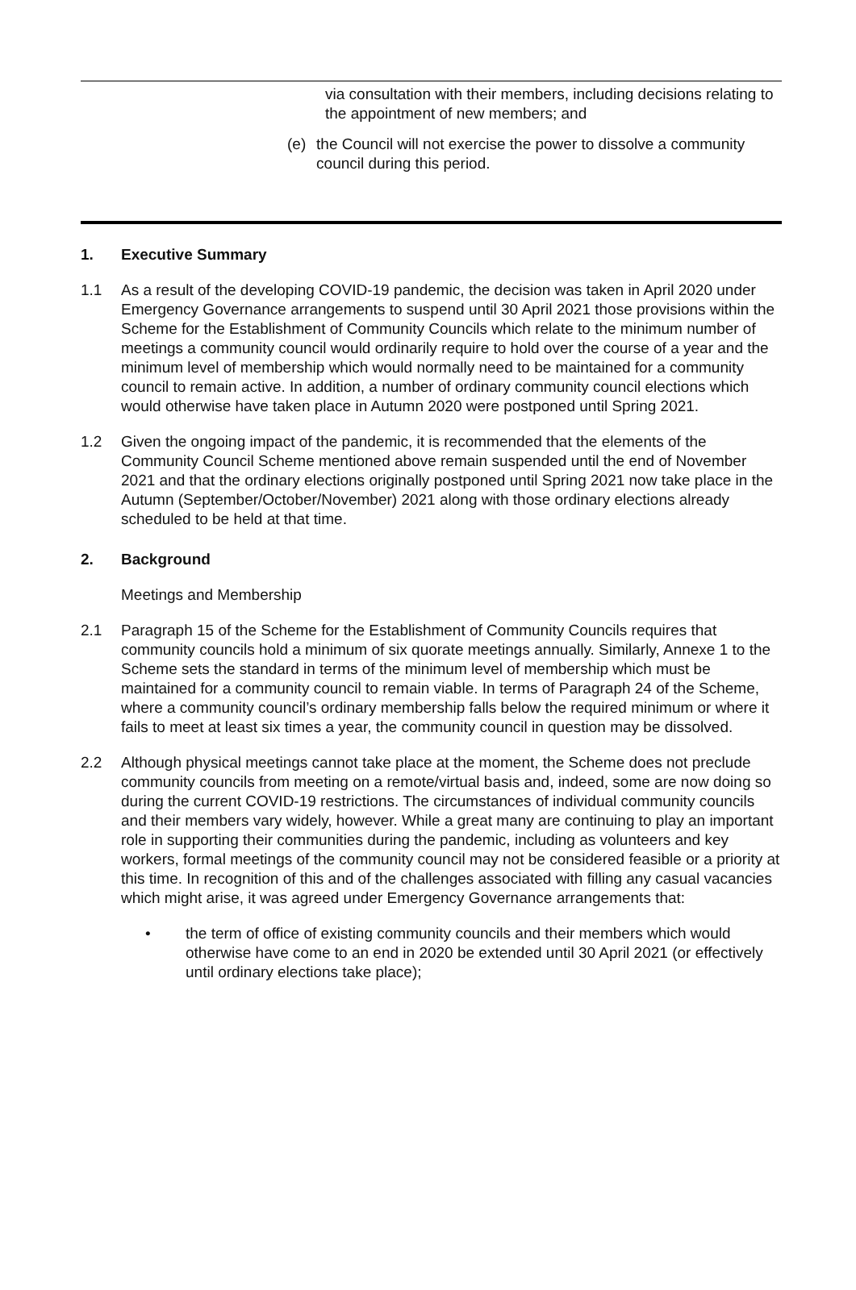via consultation with their members, including decisions relating to the appointment of new members; and
(e) the Council will not exercise the power to dissolve a community council during this period.
1. Executive Summary
1.1 As a result of the developing COVID-19 pandemic, the decision was taken in April 2020 under Emergency Governance arrangements to suspend until 30 April 2021 those provisions within the Scheme for the Establishment of Community Councils which relate to the minimum number of meetings a community council would ordinarily require to hold over the course of a year and the minimum level of membership which would normally need to be maintained for a community council to remain active. In addition, a number of ordinary community council elections which would otherwise have taken place in Autumn 2020 were postponed until Spring 2021.
1.2 Given the ongoing impact of the pandemic, it is recommended that the elements of the Community Council Scheme mentioned above remain suspended until the end of November 2021 and that the ordinary elections originally postponed until Spring 2021 now take place in the Autumn (September/October/November) 2021 along with those ordinary elections already scheduled to be held at that time.
2. Background
Meetings and Membership
2.1 Paragraph 15 of the Scheme for the Establishment of Community Councils requires that community councils hold a minimum of six quorate meetings annually. Similarly, Annexe 1 to the Scheme sets the standard in terms of the minimum level of membership which must be maintained for a community council to remain viable. In terms of Paragraph 24 of the Scheme, where a community council’s ordinary membership falls below the required minimum or where it fails to meet at least six times a year, the community council in question may be dissolved.
2.2 Although physical meetings cannot take place at the moment, the Scheme does not preclude community councils from meeting on a remote/virtual basis and, indeed, some are now doing so during the current COVID-19 restrictions. The circumstances of individual community councils and their members vary widely, however. While a great many are continuing to play an important role in supporting their communities during the pandemic, including as volunteers and key workers, formal meetings of the community council may not be considered feasible or a priority at this time. In recognition of this and of the challenges associated with filling any casual vacancies which might arise, it was agreed under Emergency Governance arrangements that:
• the term of office of existing community councils and their members which would otherwise have come to an end in 2020 be extended until 30 April 2021 (or effectively until ordinary elections take place);